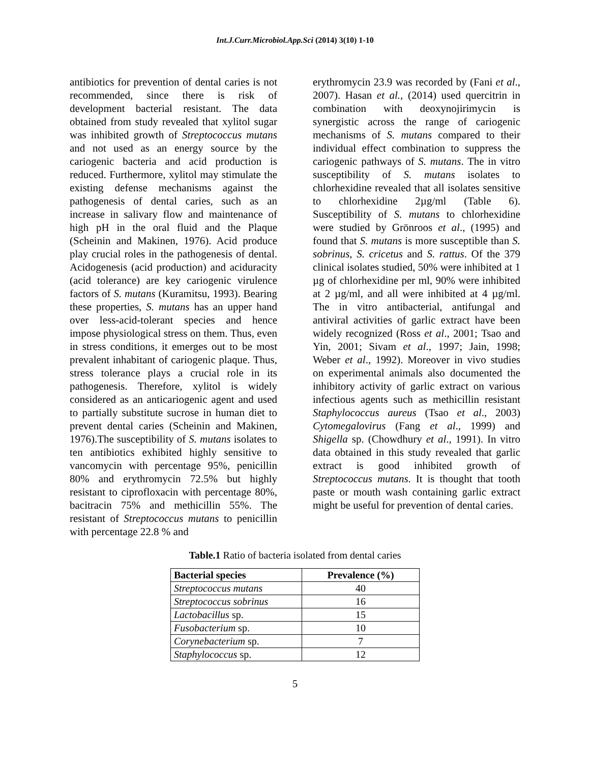Int.J.Curr.Microbiol.App.Sci (2014) 3(10) 1-10
antibiotics for prevention of dental caries is not recommended, since there is risk of development bacterial resistant. The data obtained from study revealed that xylitol sugar was inhibited growth of Streptococcus mutans and not used as an energy source by the cariogenic bacteria and acid production is reduced. Furthermore, xylitol may stimulate the existing defense mechanisms against the pathogenesis of dental caries, such as an increase in salivary flow and maintenance of high pH in the oral fluid and the Plaque (Scheinin and Makinen, 1976). Acid produce play crucial roles in the pathogenesis of dental. Acidogenesis (acid production) and aciduracity (acid tolerance) are key cariogenic virulence factors of S. mutans (Kuramitsu, 1993). Bearing these properties, S. mutans has an upper hand over less-acid-tolerant species and hence impose physiological stress on them. Thus, even in stress conditions, it emerges out to be most prevalent inhabitant of cariogenic plaque. Thus, stress tolerance plays a crucial role in its pathogenesis. Therefore, xylitol is widely considered as an anticariogenic agent and used to partially substitute sucrose in human diet to prevent dental caries (Scheinin and Makinen, 1976).The susceptibility of S. mutans isolates to ten antibiotics exhibited highly sensitive to vancomycin with percentage 95%, penicillin 80% and erythromycin 72.5% but highly resistant to ciprofloxacin with percentage 80%, bacitracin 75% and methicillin 55%. The resistant of Streptococcus mutans to penicillin with percentage 22.8 % and
erythromycin 23.9 was recorded by (Fani et al., 2007). Hasan et al., (2014) used quercitrin in combination with deoxynojirimycin is synergistic across the range of cariogenic mechanisms of S. mutans compared to their individual effect combination to suppress the cariogenic pathways of S. mutans. The in vitro susceptibility of S. mutans isolates to chlorhexidine revealed that all isolates sensitive to chlorhexidine 2µg/ml (Table 6). Susceptibility of S. mutans to chlorhexidine were studied by Grönroos et al., (1995) and found that S. mutans is more susceptible than S. sobrinus, S. cricetus and S. rattus. Of the 379 clinical isolates studied, 50% were inhibited at 1 µg of chlorhexidine per ml, 90% were inhibited at 2 µg/ml, and all were inhibited at 4 µg/ml. The in vitro antibacterial, antifungal and antiviral activities of garlic extract have been widely recognized (Ross et al., 2001; Tsao and Yin, 2001; Sivam et al., 1997; Jain, 1998; Weber et al., 1992). Moreover in vivo studies on experimental animals also documented the inhibitory activity of garlic extract on various infectious agents such as methicillin resistant Staphylococcus aureus (Tsao et al., 2003) Cytomegalovirus (Fang et al., 1999) and Shigella sp. (Chowdhury et al., 1991). In vitro data obtained in this study revealed that garlic extract is good inhibited growth of Streptococcus mutans. It is thought that tooth paste or mouth wash containing garlic extract might be useful for prevention of dental caries.
Table.1 Ratio of bacteria isolated from dental caries
| Bacterial species | Prevalence (%) |
| --- | --- |
| Streptococcus mutans | 40 |
| Streptococcus sobrinus | 16 |
| Lactobacillus sp. | 15 |
| Fusobacterium sp. | 10 |
| Corynebacterium sp. | 7 |
| Staphylococcus sp. | 12 |
5